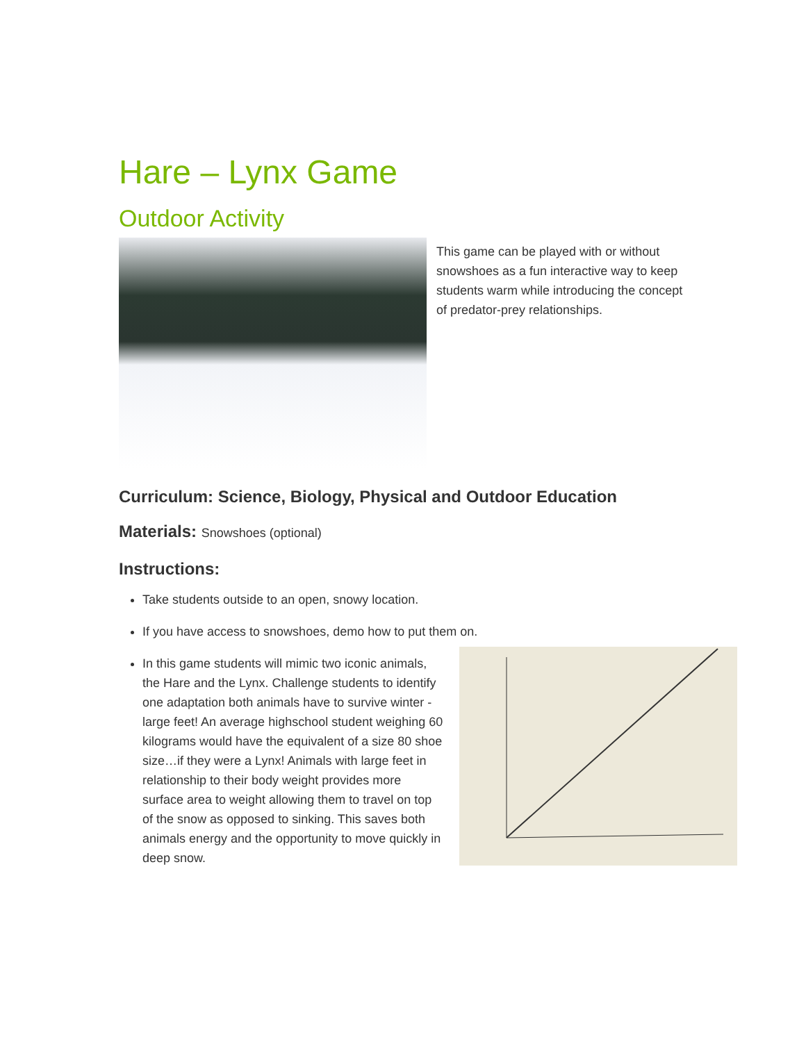Hare – Lynx Game
Outdoor Activity
This game can be played with or without snowshoes as a fun interactive way to keep students warm while introducing the concept of predator-prey relationships.
Curriculum: Science, Biology, Physical and Outdoor Education
Materials: Snowshoes (optional)
Instructions:
Take students outside to an open, snowy location.
If you have access to snowshoes, demo how to put them on.
In this game students will mimic two iconic animals, the Hare and the Lynx. Challenge students to identify one adaptation both animals have to survive winter - large feet! An average highschool student weighing 60 kilograms would have the equivalent of a size 80 shoe size…if they were a Lynx! Animals with large feet in relationship to their body weight provides more surface area to weight allowing them to travel on top of the snow as opposed to sinking. This saves both animals energy and the opportunity to move quickly in deep snow.